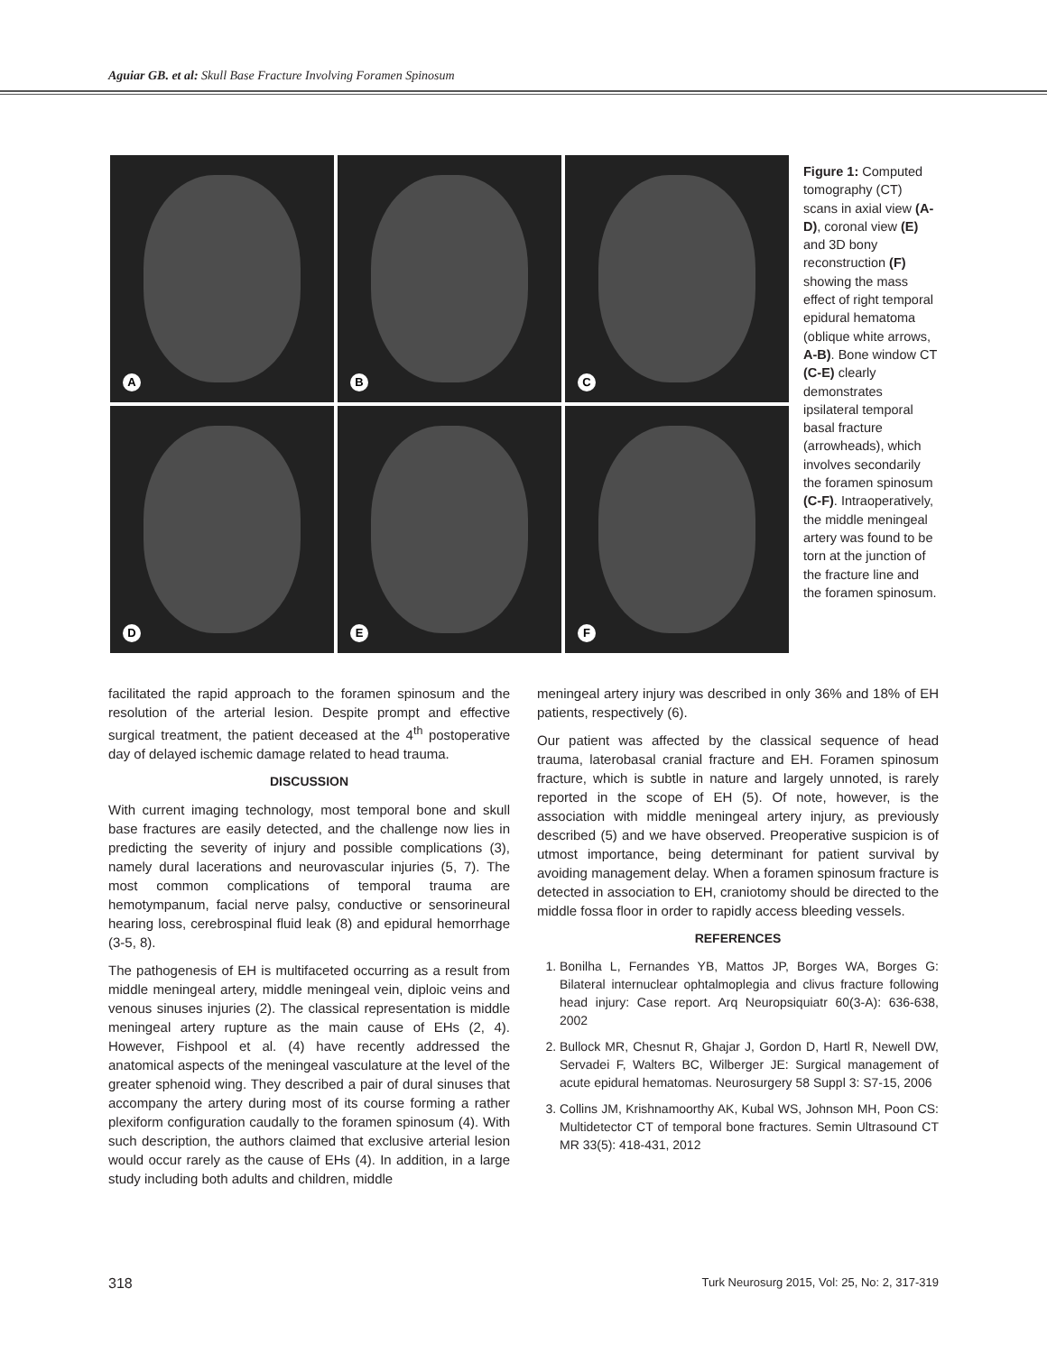Aguiar GB. et al: Skull Base Fracture Involving Foramen Spinosum
A
B
C
D
E
F
Figure 1: Computed tomography (CT) scans in axial view (A-D), coronal view (E) and 3D bony reconstruction (F) showing the mass effect of right temporal epidural hematoma (oblique white arrows, A-B). Bone window CT (C-E) clearly demonstrates ipsilateral temporal basal fracture (arrowheads), which involves secondarily the foramen spinosum (C-F). Intraoperatively, the middle meningeal artery was found to be torn at the junction of the fracture line and the foramen spinosum.
facilitated the rapid approach to the foramen spinosum and the resolution of the arterial lesion. Despite prompt and effective surgical treatment, the patient deceased at the 4<sup>th</sup> postoperative day of delayed ischemic damage related to head trauma.
DISCUSSION
With current imaging technology, most temporal bone and skull base fractures are easily detected, and the challenge now lies in predicting the severity of injury and possible complications (3), namely dural lacerations and neurovascular injuries (5, 7). The most common complications of temporal trauma are hemotympanum, facial nerve palsy, conductive or sensorineural hearing loss, cerebrospinal fluid leak (8) and epidural hemorrhage (3-5, 8).
The pathogenesis of EH is multifaceted occurring as a result from middle meningeal artery, middle meningeal vein, diploic veins and venous sinuses injuries (2). The classical representation is middle meningeal artery rupture as the main cause of EHs (2, 4). However, Fishpool et al. (4) have recently addressed the anatomical aspects of the meningeal vasculature at the level of the greater sphenoid wing. They described a pair of dural sinuses that accompany the artery during most of its course forming a rather plexiform configuration caudally to the foramen spinosum (4). With such description, the authors claimed that exclusive arterial lesion would occur rarely as the cause of EHs (4). In addition, in a large study including both adults and children, middle
meningeal artery injury was described in only 36% and 18% of EH patients, respectively (6).
Our patient was affected by the classical sequence of head trauma, laterobasal cranial fracture and EH. Foramen spinosum fracture, which is subtle in nature and largely unnoted, is rarely reported in the scope of EH (5). Of note, however, is the association with middle meningeal artery injury, as previously described (5) and we have observed. Preoperative suspicion is of utmost importance, being determinant for patient survival by avoiding management delay. When a foramen spinosum fracture is detected in association to EH, craniotomy should be directed to the middle fossa floor in order to rapidly access bleeding vessels.
REFERENCES
1. Bonilha L, Fernandes YB, Mattos JP, Borges WA, Borges G: Bilateral internuclear ophtalmoplegia and clivus fracture following head injury: Case report. Arq Neuropsiquiatr 60(3-A): 636-638, 2002
2. Bullock MR, Chesnut R, Ghajar J, Gordon D, Hartl R, Newell DW, Servadei F, Walters BC, Wilberger JE: Surgical management of acute epidural hematomas. Neurosurgery 58 Suppl 3: S7-15, 2006
3. Collins JM, Krishnamoorthy AK, Kubal WS, Johnson MH, Poon CS: Multidetector CT of temporal bone fractures. Semin Ultrasound CT MR 33(5): 418-431, 2012
318 Turk Neurosurg 2015, Vol: 25, No: 2, 317-319